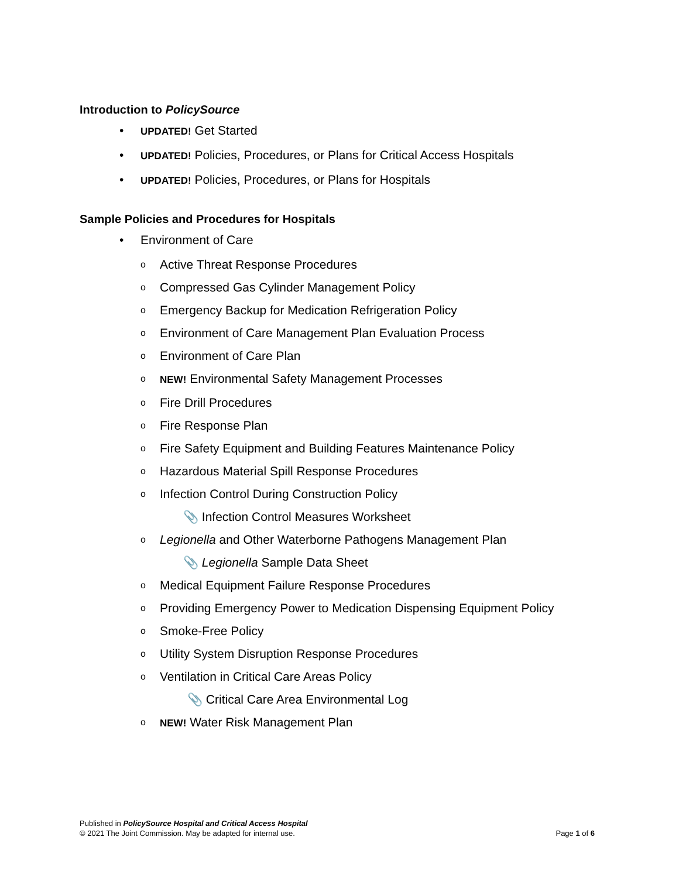Introduction to PolicySource
• UPDATED! Get Started
• UPDATED! Policies, Procedures, or Plans for Critical Access Hospitals
• UPDATED! Policies, Procedures, or Plans for Hospitals
Sample Policies and Procedures for Hospitals
• Environment of Care
o Active Threat Response Procedures
o Compressed Gas Cylinder Management Policy
o Emergency Backup for Medication Refrigeration Policy
o Environment of Care Management Plan Evaluation Process
o Environment of Care Plan
o NEW! Environmental Safety Management Processes
o Fire Drill Procedures
o Fire Response Plan
o Fire Safety Equipment and Building Features Maintenance Policy
o Hazardous Material Spill Response Procedures
o Infection Control During Construction Policy
📎 Infection Control Measures Worksheet
o Legionella and Other Waterborne Pathogens Management Plan
📎 Legionella Sample Data Sheet
o Medical Equipment Failure Response Procedures
o Providing Emergency Power to Medication Dispensing Equipment Policy
o Smoke-Free Policy
o Utility System Disruption Response Procedures
o Ventilation in Critical Care Areas Policy
📎 Critical Care Area Environmental Log
o NEW! Water Risk Management Plan
Published in PolicySource Hospital and Critical Access Hospital
© 2021 The Joint Commission. May be adapted for internal use. Page 1 of 6